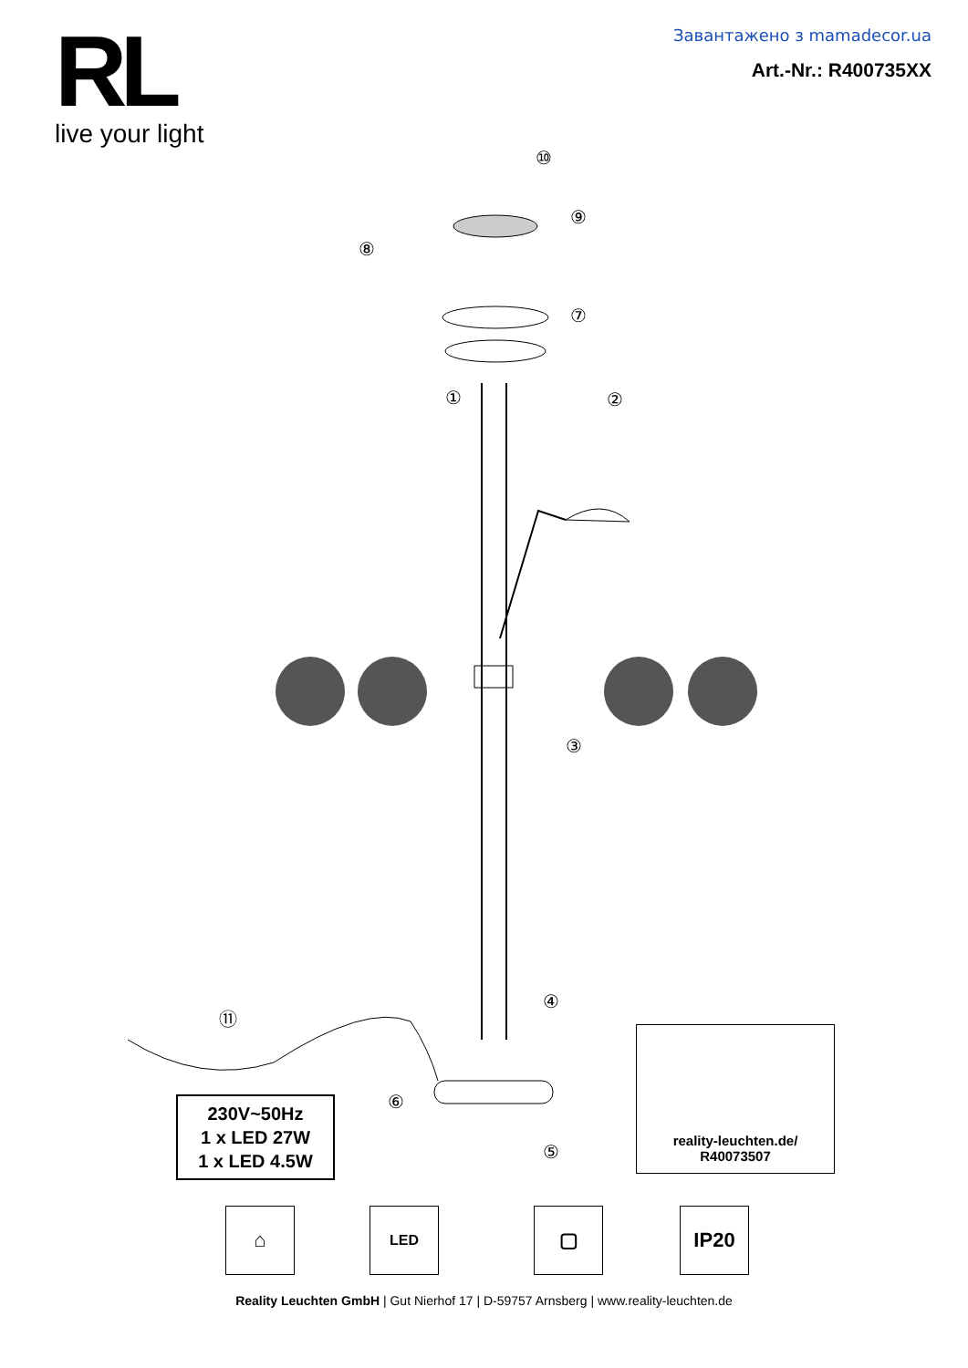RL
live your light
Завантажено з mamadecor.ua
Art.-Nr.: R400735XX
⑩
⑨
⑧
⑦
①
②
③
④
⑤
⑥
⑪
230V~50Hz
1 x LED 27W
1 x LED 4.5W
reality-leuchten.de/
R40073507
⌂ LED ▢ IP20
Reality Leuchten GmbH | Gut Nierhof 17 | D-59757 Arnsberg | www.reality-leuchten.de